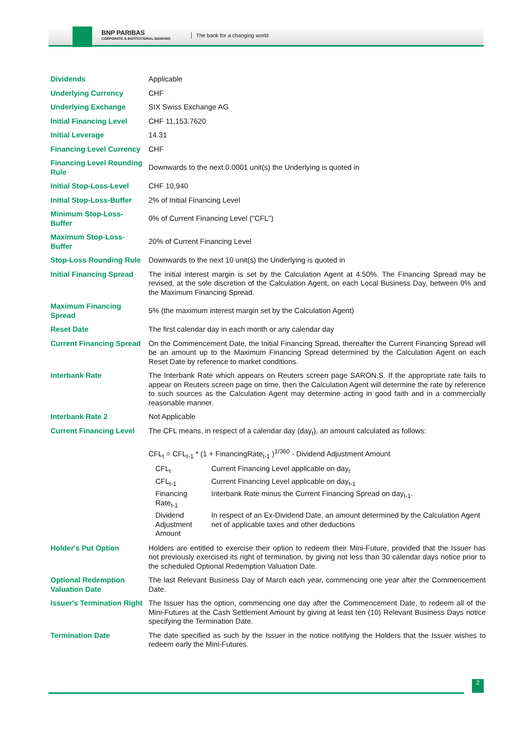BNP PARIBAS
CORPORATE & INSTITUTIONAL BANKING
The bank for a changing world
| Dividends | Applicable |
| Underlying Currency | CHF |
| Underlying Exchange | SIX Swiss Exchange AG |
| Initial Financing Level | CHF 11,153.7620 |
| Initial Leverage | 14.31 |
| Financing Level Currency | CHF |
| Financing Level Rounding Rule | Downwards to the next 0.0001 unit(s) the Underlying is quoted in |
| Initial Stop-Loss-Level | CHF 10,940 |
| Initial Stop-Loss-Buffer | 2% of Initial Financing Level |
| Minimum Stop-Loss-Buffer | 0% of Current Financing Level ("CFL") |
| Maximum Stop-Loss-Buffer | 20% of Current Financing Level |
| Stop-Loss Rounding Rule | Downwards to the next 10 unit(s) the Underlying is quoted in |
| Initial Financing Spread | The initial interest margin is set by the Calculation Agent at 4.50%. The Financing Spread may be revised, at the sole discretion of the Calculation Agent, on each Local Business Day, between 0% and the Maximum Financing Spread. |
| Maximum Financing Spread | 5% (the maximum interest margin set by the Calculation Agent) |
| Reset Date | The first calendar day in each month or any calendar day |
| Current Financing Spread | On the Commencement Date, the Initial Financing Spread, thereafter the Current Financing Spread will be an amount up to the Maximum Financing Spread determined by the Calculation Agent on each Reset Date by reference to market conditions. |
| Interbank Rate | The Interbank Rate which appears on Reuters screen page SARON.S. If the appropriate rate fails to appear on Reuters screen page on time, then the Calculation Agent will determine the rate by reference to such sources as the Calculation Agent may determine acting in good faith and in a commercially reasonable manner. |
| Interbank Rate 2 | Not Applicable |
| Current Financing Level | The CFL means, in respect of a calendar day (day<sub>t</sub>), an amount calculated as follows: CFL<sub>t</sub> = CFL<sub>t-1</sub> * (1 + FinancingRate<sub>t-1</sub> )<sup>1/360</sup> - Dividend Adjustment Amount / CFL<sub>t</sub> / Current Financing Level applicable on day<sub>t</sub> / / CFL<sub>t-1</sub> / Current Financing Level applicable on day<sub>t-1</sub> / / Financing Rate<sub>t-1</sub> / Interbank Rate minus the Current Financing Spread on day<sub>t-1</sub>. / / Dividend Adjustment Amount / In respect of an Ex-Dividend Date, an amount determined by the Calculation Agent net of applicable taxes and other deductions / |
| Holder's Put Option | Holders are entitled to exercise their option to redeem their Mini-Future, provided that the Issuer has not previously exercised its right of termination, by giving not less than 30 calendar days notice prior to the scheduled Optional Redemption Valuation Date. |
| Optional Redemption Valuation Date | The last Relevant Business Day of March each year, commencing one year after the Commencement Date. |
| Issuer's Termination Right | The Issuer has the option, commencing one day after the Commencement Date, to redeem all of the Mini-Futures at the Cash Settlement Amount by giving at least ten (10) Relevant Business Days notice specifying the Termination Date. |
| Termination Date | The date specified as such by the Issuer in the notice notifying the Holders that the Issuer wishes to redeem early the Mini-Futures. |
2